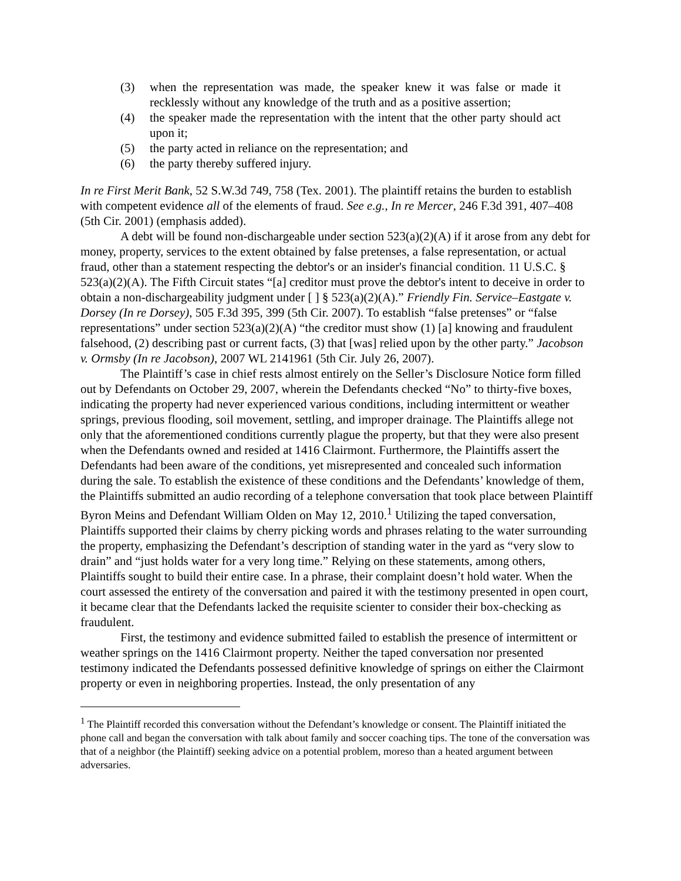(3) when the representation was made, the speaker knew it was false or made it recklessly without any knowledge of the truth and as a positive assertion;
(4) the speaker made the representation with the intent that the other party should act upon it;
(5) the party acted in reliance on the representation; and
(6) the party thereby suffered injury.
In re First Merit Bank, 52 S.W.3d 749, 758 (Tex. 2001). The plaintiff retains the burden to establish with competent evidence all of the elements of fraud. See e.g., In re Mercer, 246 F.3d 391, 407–408 (5th Cir. 2001) (emphasis added).
A debt will be found non-dischargeable under section 523(a)(2)(A) if it arose from any debt for money, property, services to the extent obtained by false pretenses, a false representation, or actual fraud, other than a statement respecting the debtor's or an insider's financial condition. 11 U.S.C. § 523(a)(2)(A). The Fifth Circuit states “[a] creditor must prove the debtor's intent to deceive in order to obtain a non-dischargeability judgment under [ ] § 523(a)(2)(A).” Friendly Fin. Service–Eastgate v. Dorsey (In re Dorsey), 505 F.3d 395, 399 (5th Cir. 2007). To establish “false pretenses” or “false representations” under section 523(a)(2)(A) “the creditor must show (1) [a] knowing and fraudulent falsehood, (2) describing past or current facts, (3) that [was] relied upon by the other party.” Jacobson v. Ormsby (In re Jacobson), 2007 WL 2141961 (5th Cir. July 26, 2007).
The Plaintiff’s case in chief rests almost entirely on the Seller’s Disclosure Notice form filled out by Defendants on October 29, 2007, wherein the Defendants checked “No” to thirty-five boxes, indicating the property had never experienced various conditions, including intermittent or weather springs, previous flooding, soil movement, settling, and improper drainage. The Plaintiffs allege not only that the aforementioned conditions currently plague the property, but that they were also present when the Defendants owned and resided at 1416 Clairmont. Furthermore, the Plaintiffs assert the Defendants had been aware of the conditions, yet misrepresented and concealed such information during the sale. To establish the existence of these conditions and the Defendants’ knowledge of them, the Plaintiffs submitted an audio recording of a telephone conversation that took place between Plaintiff Byron Meins and Defendant William Olden on May 12, 2010.<sup>1</sup> Utilizing the taped conversation, Plaintiffs supported their claims by cherry picking words and phrases relating to the water surrounding the property, emphasizing the Defendant’s description of standing water in the yard as “very slow to drain” and “just holds water for a very long time.” Relying on these statements, among others, Plaintiffs sought to build their entire case. In a phrase, their complaint doesn’t hold water. When the court assessed the entirety of the conversation and paired it with the testimony presented in open court, it became clear that the Defendants lacked the requisite scienter to consider their box-checking as fraudulent.
First, the testimony and evidence submitted failed to establish the presence of intermittent or weather springs on the 1416 Clairmont property. Neither the taped conversation nor presented testimony indicated the Defendants possessed definitive knowledge of springs on either the Clairmont property or even in neighboring properties. Instead, the only presentation of any
<sup>1</sup> The Plaintiff recorded this conversation without the Defendant’s knowledge or consent. The Plaintiff initiated the phone call and began the conversation with talk about family and soccer coaching tips. The tone of the conversation was that of a neighbor (the Plaintiff) seeking advice on a potential problem, moreso than a heated argument between adversaries.